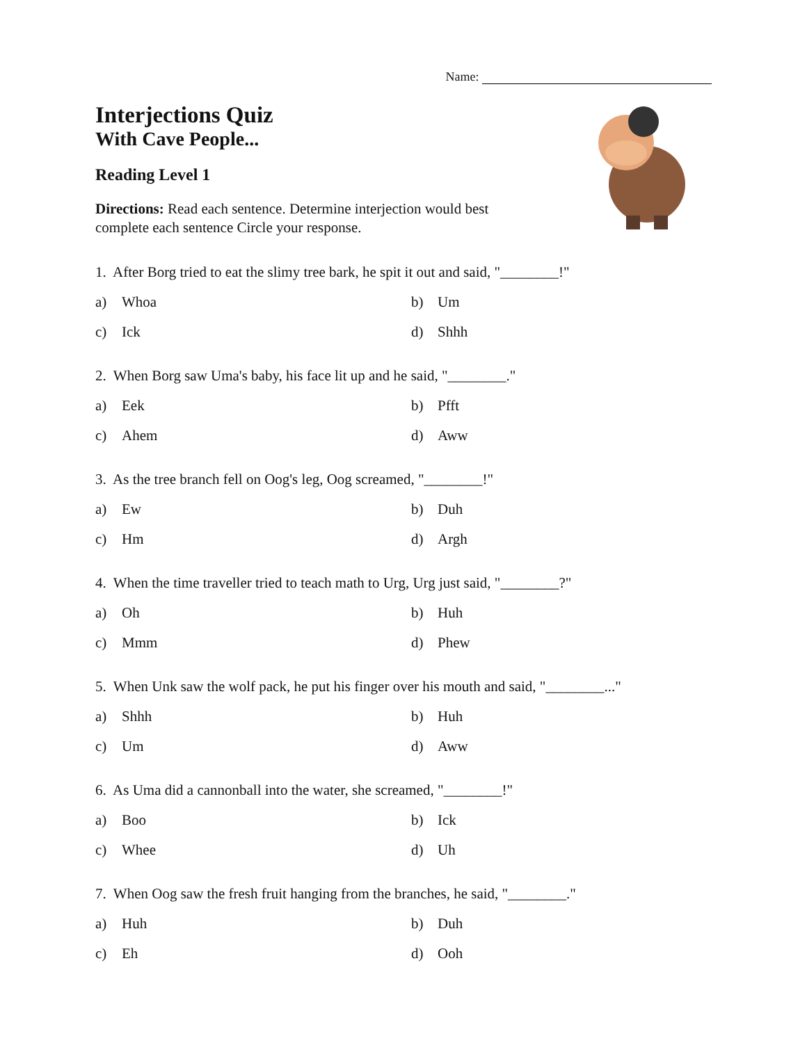Name:
Interjections Quiz
With Cave People...
Reading Level 1
Directions: Read each sentence. Determine interjection would best complete each sentence Circle your response.
1. After Borg tried to eat the slimy tree bark, he spit it out and said, "________!"
a) Whoa
b) Um
c) Ick
d) Shhh
2. When Borg saw Uma's baby, his face lit up and he said, "________."
a) Eek
b) Pfft
c) Ahem
d) Aww
3. As the tree branch fell on Oog's leg, Oog screamed, "________!"
a) Ew
b) Duh
c) Hm
d) Argh
4. When the time traveller tried to teach math to Urg, Urg just said, "________?"
a) Oh
b) Huh
c) Mmm
d) Phew
5. When Unk saw the wolf pack, he put his finger over his mouth and said, "________..."
a) Shhh
b) Huh
c) Um
d) Aww
6. As Uma did a cannonball into the water, she screamed, "________!"
a) Boo
b) Ick
c) Whee
d) Uh
7. When Oog saw the fresh fruit hanging from the branches, he said, "________."
a) Huh
b) Duh
c) Eh
d) Ooh